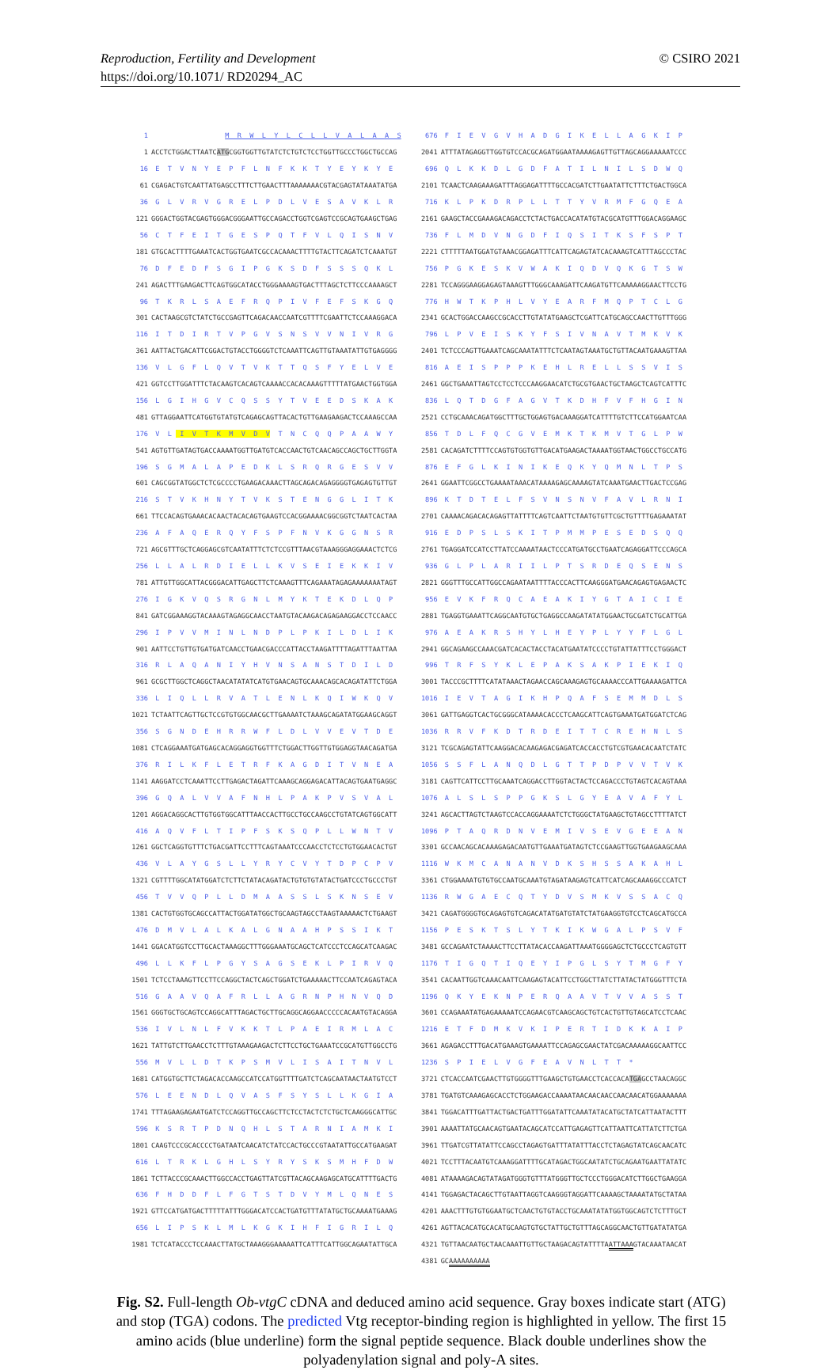Reproduction, Fertility and Development © CSIRO 2021
https://doi.org/10.1071/ RD20294_AC
1 M R W L Y L C L L V A L A A S
1 ACCTCTGGACTTAATCATGCGGTGGTTGTATCTCTGTCTCCTGGTTGCCCTGGCTGCCAG
16 E T V N Y E P F L N F K K T Y E Y K Y E
61 CGAGACTGTCAATTATGAGCCTTTCTTGAACTTTAAAAAAACGTACGAGTATAAATATGA
36 G L V R V G R E L P D L V E S A V K L R
121 GGGACTGGTACGAGTGGGACGGGAATTGCCAGACCTGGTCGAGTCCGCAGTGAAGCTGAG
56 C T F E I T G E S P Q T F V L Q I S N V
181 GTGCACTTTTGAAATCACTGGTGAATCGCCACAAACTTTTGTACTTCAGATCTCAAATGT
76 D F E D F S G I P G K S D F S S S Q K L
241 AGACTTTGAAGACTTCAGTGGCATACCTGGGAAAAGTGACTTTAGCTCTTCCCAAAAGCT
96 T K R L S A E F R Q P I V F E F S K G Q
301 CACTAAGCGTCTATCTGCCGAGTTCAGACAACCAATCGTTTTCGAATTCTCCAAAGGACA
116 I T D I R T V P G V S N S V V N I V R G
361 AATTACTGACATTCGGACTGTACCTGGGGTCTCAAATTCAGTTGTAAATATTGTGAGGGG
136 V L G F L Q V T V K T T Q S F Y E L V E
421 GGTCCTTGGATTTCTACAAGTCACAGTCAAAACCACACAAAGTTTTTATGAACTGGTGGA
156 L G I H G V C Q S S Y T V E E D S K A K
481 GTTAGGAATTCATGGTGTATGTCAGAGCAGTTACACTGTTGAAGAAGACTCCAAAGCCAA
176 V L I V T K M V D V T N C Q Q P A A W Y
541 AGTGTTGATAGTGACCAAAATGGTTGATGTCACCAACTGTCAACAGCCAGCTGCTTGGTA
196 S G M A L A P E D K L S R Q R G E S V V
601 CAGCGGTATGGCTCTCGCCCCTGAAGACAAACTTAGCAGACAGAGGGGTGAGAGTGTTGT
216 S T V K H N Y T V K S T E N G G L I T K
661 TTCCACAGTGAAACACAACTACACAGTGAAGTCCACGGAAAACGGCGGTCTAATCACTAA
236 A F A Q E R Q Y F S P F N V K G G N S R
721 AGCGTTTGCTCAGGAGCGTCAATATTTCTCTCCGTTTAACGTAAAGGGAGGAAACTCTCG
256 L L A L R D I E L L K V S E I E K K I V
781 ATTGTTGGCATTACGGGACATTGAGCTTCTCAAAGTTTCAGAAATAGAGAAAAAAATAGT
276 I G K V Q S R G N L M Y K T E K D L Q P
841 GATCGGAAAGGTACAAAGTAGAGGCAACCTAATGTACAAGACAGAGAAGGACCTCCAACC
296 I P V V M I N L N D P L P K I L D L I K
901 AATTCCTGTTGTGATGATCAACCTGAACGACCCATTACCTAAGATTTTAGATTTAATTAA
316 R L A Q A N I Y H V N S A N S T D I L D
961 GCGCTTGGCTCAGGCTAACATATATCATGTGAACAGTGCAAACAGCACAGATATTCTGGA
336 L I Q L L R V A T L E N L K Q I W K Q V
1021 TCTAATTCAGTTGCTCCGTGTGGCAACGCTTGAAAATCTAAAGCAGATATGGAAGCAGGT
356 S G N D E H R R W F L D L V V E V T D E
1081 CTCAGGAAATGATGAGCACAGGAGGTGGTTTCTGGACTTGGTTGTGGAGGTAACAGATGA
376 R I L K F L E T R F K A G D I T V N E A
1141 AAGGATCCTCAAATTCCTTGAGACTAGATTCAAAGCAGGAGACATTACAGTGAATGAGGC
396 G Q A L V V A F N H L P A K P V S V A L
1201 AGGACAGGCACTTGTGGTGGCATTTAACCACTTGCCTGCCAAGCCTGTATCAGTGGCATT
416 A Q V F L T I P F S K S Q P L L W N T V
1261 GGCTCAGGTGTTTCTGACGATTCCTTTCAGTAAATCCCAACCTCTCCTGTGGAACACTGT
436 V L A Y G S L L Y R Y C V Y T D P C P V
1321 CGTTTTGGCATATGGATCTCTTCTATACAGATACTGTGTGTATACTGATCCCTGCCCTGT
456 T V V Q P L L D M A A S S L S K N S E V
1381 CACTGTGGTGCAGCCATTACTGGATATGGCTGCAAGTAGCCTAAGTAAAAACTCTGAAGT
476 D M V L A L K A L G N A A H P S S I K T
1441 GGACATGGTCCTTGCACTAAAGGCTTTGGGAAATGCAGCTCATCCCTCCAGCATCAAGAC
496 L L K F L P G Y S A G S E K L P I R V Q
1501 TCTCCTAAAGTTCCTTCCAGGCTACTCAGCTGGATCTGAAAAACTTCCAATCAGAGTACA
516 G A A V Q A F R L L A G R N P H N V Q D
1561 GGGTGCTGCAGTCCAGGCATTTAGACTGCTTGCAGGCAGGAACCCCCACAATGTACAGGA
536 I V L N L F V K K T L P A E I R M L A C
1621 TATTGTCTTGAACCTCTTTGTAAAGAAGACTCTTCCTGCTGAAATCCGCATGTTGGCCTG
556 M V L L D T K P S M V L I S A I T N V L
1681 CATGGTGCTTCTAGACACCAAGCCATCCATGGTTTTGATCTCAGCAATAACTAATGTCCT
576 L E E N D L Q V A S F S Y S L L K G I A
1741 TTTAGAAGAGAATGATCTCCAGGTTGCCAGCTTCTCCTACTCTCTGCTCAAGGGCATTGC
596 K S R T P D N Q H L S T A R N I A M K I
1801 CAAGTCCCGCACCCCTGATAATCAACATCTATCCACTGCCCGTAATATTGCCATGAAGAT
616 L T R K L G H L S Y R Y S K S M H F D W
1861 TCTTACCCGCAAACTTGGCCACCTGAGTTATCGTTACAGCAAGAGCATGCATTTTGACTG
636 F H D D F L F G T S T D V Y M L Q N E S
1921 GTTCCATGATGACTTTTTATTTGGGACATCCACTGATGTTTATATGCTGCAAAATGAAAG
656 L I P S K L M L K G K I H F I G R I L Q
1981 TCTCATACCCTCCAAACTTATGCTAAAGGGAAAAATTCATTTCATTGGCAGAATATTGCA
676 F I E V G V H A D G I K E L L A G K I P
2041 ATTTATAGAGGTTGGTGTCCACGCAGATGGAATAAAAGAGTTGTTAGCAGGAAAAATCCC
696 Q L K K D L G D F A T I L N I L S D W Q
2101 TCAACTCAAGAAAGATTTAGGAGATTTTGCCACGATCTTGAATATTCTTTCTGACTGGCA
716 K L P K D R P L L T T Y V R M F G Q E A
2161 GAAGCTACCGAAAGACAGACCTCTACTGACCACATATGTACGCATGTTTGGACAGGAAGC
736 F L M D V N G D F I Q S I T K S F S P T
2221 CTTTTTAATGGATGTAAACGGAGATTTCATTCAGAGTATCACAAAGTCATTTAGCCCTAC
756 P G K E S K V W A K I Q D V Q K G T S W
2281 TCCAGGGAAGGAGAGTAAAGTTTGGGCAAAGATTCAAGATGTTCAAAAAGGAACTTCCTG
776 H W T K P H L V Y E A R F M Q P T C L G
2341 GCACTGGACCAAGCCGCACCTTGTATATGAAGCTCGATTCATGCAGCCAACTTGTTTGGG
796 L P V E I S K Y F S I V N A V T M K V K
2401 TCTCCCAGTTGAAATCAGCAAATATTTCTCAATAGTAAATGCTGTTACAATGAAAGTTAA
816 A E I S P P P K E H L R E L L S S V I S
2461 GGCTGAAATTAGTCCTCCTCCCAAGGAACATCTGCGTGAACTGCTAAGCTCAGTCATTTC
836 L Q T D G F A G V T K D H F V F H G I N
2521 CCTGCAAACAGATGGCTTTGCTGGAGTGACAAAGGATCATTTTGTCTTCCATGGAATCAA
856 T D L F Q C G V E M K T K M V T G L P W
2581 CACAGATCTTTTCCAGTGTGGTGTTGACATGAAGACTAAAATGGTAACTGGCCTGCCATG
876 E F G L K I N I K E Q K Y Q M N L T P S
2641 GGAATTCGGCCTGAAAATAAACATAAAAGAGCAAAAGTATCAAATGAACTTGACTCCGAG
896 K T D T E L F S V N S N V F A V L R N I
2701 CAAAACAGACACAGAGTTATTTTCAGTCAATTCTAATGTGTTCGCTGTTTTGAGAAATAT
916 E D P S L S K I T P M M P E S E D S Q Q
2761 TGAGGATCCATCCTTATCCAAAATAACTCCCATGATGCCTGAATCAGAGGATTCCCAGCA
936 G L P L A R I I L P T S R D E Q S E N S
2821 GGGTTTGCCATTGGCCAGAATAATTTTACCCACTTCAAGGGATGAACAGAGTGAGAACTC
956 E V K F R Q C A E A K I Y G T A I C I E
2881 TGAGGTGAAATTCAGGCAATGTGCTGAGGCCAAGATATATGGAACTGCGATCTGCATTGA
976 A E A K R S H Y L H E Y P L Y Y F L G L
2941 GGCAGAAGCCAAACGATCACACTACCTACATGAATATCCCCTGTATTATTTCCTGGGACT
996 T R F S Y K L E P A K S A K P I E K I Q
3001 TACCCGCTTTTCATATAAACTAGAACCAGCAAAGAGTGCAAAACCCATTGAAAAGATTCA
1016 I E V T A G I K H P Q A F S E M M D L S
3061 GATTGAGGTCACTGCGGGCATAAAACACCCTCAAGCATTCAGTGAAATGATGGATCTCAG
1036 R R V F K D T R D E I T T C R E H N L S
3121 TCGCAGAGTATTCAAGGACACAAGAGACGAGATCACCACCTGTCGTGAACACAATCTATC
1056 S S F L A N Q D L G T T P D P V V T V K
3181 CAGTTCATTCCTTGCAAATCAGGACCTTGGTACTACTCCAGACCCTGTAGTCACAGTAAA
1076 A L S L S P P G K S L G Y E A V A F Y L
3241 AGCACTTAGTCTAAGTCCACCAGGAAAATCTCTGGGCTATGAAGCTGTAGCCTTTTATCT
1096 P T A Q R D N V E M I V S E V G E E A N
3301 GCCAACAGCACAAAGAGACAATGTTGAAATGATAGTCTCCGAAGTTGGTGAAGAAGCAAA
1116 W K M C A N A N V D K S H S S A K A H L
3361 CTGGAAAATGTGTGCCAATGCAAATGTAGATAAGAGTCATTCATCAGCAAAGGCCCATCT
1136 R W G A E C Q T Y D V S M K V S S A C Q
3421 CAGATGGGGTGCAGAGTGTCAGACATATGATGTATCTATGAAGGTGTCCTCAGCATGCCA
1156 P E S K T S L Y T K I K W G A L P S V F
3481 GCCAGAATCTAAAACTTCCTTATACACCAAGATTAAATGGGGAGCTCTGCCCTCAGTGTT
1176 T I G Q T I Q E Y I P G L S Y T M G F Y
3541 CACAATTGGTCAAACAATTCAAGAGTACATTCCTGGCTTATCTTATACTATGGGTTTCTA
1196 Q K Y E K N P E R Q A A V T V V A S S T
3601 CCAGAAATATGAGAAAAATCCAGAACGTCAAGCAGCTGTCACTGTTGTAGCATCCTCAAC
1216 E T F D M K V K I P E R T I D K K A I P
3661 AGAGACCTTTGACATGAAAGTGAAAATTCCAGAGCGAACTATCGACAAAAAGGCAATTCC
1236 S P I E L V G F E A V N L T T *
3721 CTCACCAATCGAACTTGTGGGGTTTGAAGCTGTGAACCTCACCACATGAGCCTAACAGGC
3781 TGATGTCAAAGAGCACCTCTGGAAGACCAAAATAACAACAACCAACAACATGGAAAAAAA
3841 TGGACATTTGATTACTGACTGATTTGGATATTCAAATATACATGCTATCATTAATACTTT
3901 AAAATTATGCAACAGTGAATACAGCATCCATTGAGAGTTCATTAATTCATTATCTTCTGA
3961 TTGATCGTTATATTCCAGCCTAGAGTGATTTATATTTACCTCTAGAGTATCAGCAACATC
4021 TCCTTTACAATGTCAAAGGATTTTGCATAGACTGGCAATATCTGCAGAATGAATTATATC
4081 ATAAAAGACAGTATAGATGGGTGTTTATGGGTTGCTCCCTGGGACATCTTGGCTGAAGGA
4141 TGGAGACTACAGCTTGTAATTAGGTCAAGGGTAGGATTCAAAAGCTAAAATATGCTATAA
4201 AAACTTTGTGTGGAATGCTCAACTGTGTACCTGCAAATATATGGTGGCAGTCTCTTTGCT
4261 AGTTACACATGCACATGCAAGTGTGCTATTGCTGTTTAGCAGGCAACTGTTGATATATGA
4321 TGTTAACAATGCTAACAAATTGTTGCTAAGACAGTATTTTAATTAAAGTACAAATAACAT
4381 GCAAAAAAAAAA
Fig. S2. Full-length Ob-vtgC cDNA and deduced amino acid sequence. Gray boxes indicate start (ATG) and stop (TGA) codons. The predicted Vtg receptor-binding region is highlighted in yellow. The first 15 amino acids (blue underline) form the signal peptide sequence. Black double underlines show the polyadenylation signal and poly-A sites.